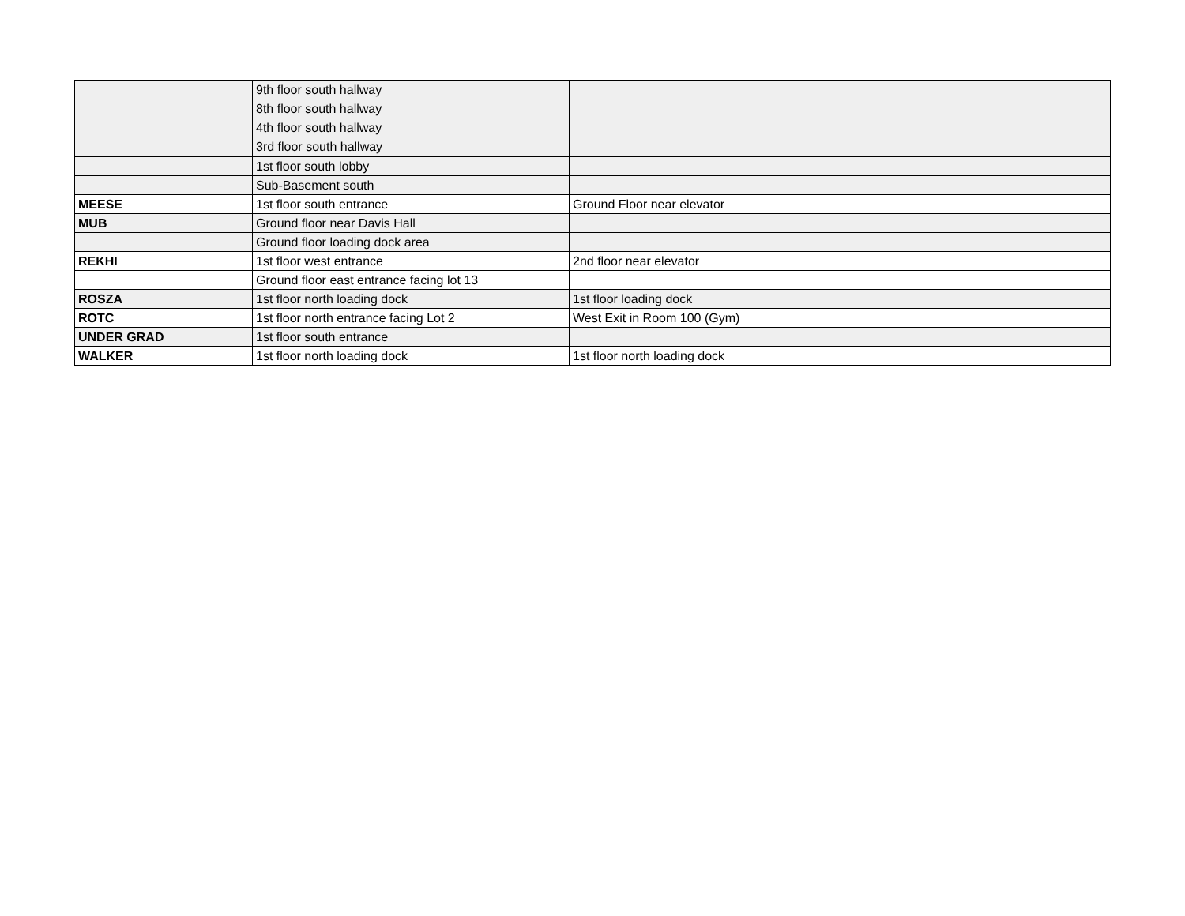| | 9th floor south hallway | |
| | 8th floor south hallway | |
| | 4th floor south hallway | |
| | 3rd floor south hallway | |
| | 1st floor south lobby | |
| | Sub-Basement south | |
| MEESE | 1st floor south entrance | Ground Floor near elevator |
| MUB | Ground floor near Davis Hall | |
| | Ground floor loading dock area | |
| REKHI | 1st floor west entrance | 2nd floor near elevator |
| | Ground floor east entrance facing lot 13 | |
| ROSZA | 1st floor north loading dock | 1st floor loading dock |
| ROTC | 1st floor north entrance facing Lot 2 | West Exit in Room 100 (Gym) |
| UNDER GRAD | 1st floor south entrance | |
| WALKER | 1st floor north loading dock | 1st floor north loading dock |